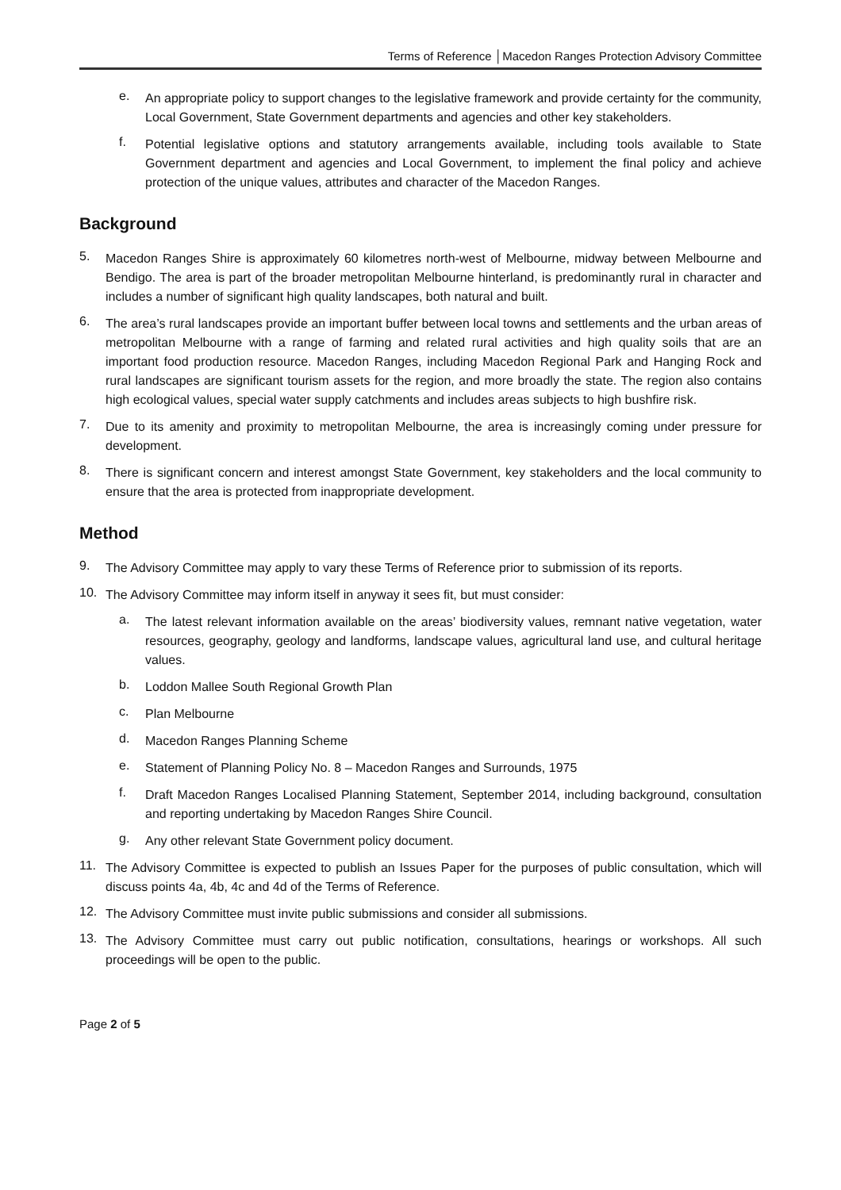Terms of Reference │Macedon Ranges Protection Advisory Committee
e.
An appropriate policy to support changes to the legislative framework and provide certainty for the community, Local Government, State Government departments and agencies and other key stakeholders.
f.
Potential legislative options and statutory arrangements available, including tools available to State Government department and agencies and Local Government, to implement the final policy and achieve protection of the unique values, attributes and character of the Macedon Ranges.
Background
5.
Macedon Ranges Shire is approximately 60 kilometres north-west of Melbourne, midway between Melbourne and Bendigo. The area is part of the broader metropolitan Melbourne hinterland, is predominantly rural in character and includes a number of significant high quality landscapes, both natural and built.
6.
The area’s rural landscapes provide an important buffer between local towns and settlements and the urban areas of metropolitan Melbourne with a range of farming and related rural activities and high quality soils that are an important food production resource. Macedon Ranges, including Macedon Regional Park and Hanging Rock and rural landscapes are significant tourism assets for the region, and more broadly the state. The region also contains high ecological values, special water supply catchments and includes areas subjects to high bushfire risk.
7.
Due to its amenity and proximity to metropolitan Melbourne, the area is increasingly coming under pressure for development.
8.
There is significant concern and interest amongst State Government, key stakeholders and the local community to ensure that the area is protected from inappropriate development.
Method
9.
The Advisory Committee may apply to vary these Terms of Reference prior to submission of its reports.
10.
The Advisory Committee may inform itself in anyway it sees fit, but must consider:
a.
The latest relevant information available on the areas’ biodiversity values, remnant native vegetation, water resources, geography, geology and landforms, landscape values, agricultural land use, and cultural heritage values.
b.
Loddon Mallee South Regional Growth Plan
c.
Plan Melbourne
d.
Macedon Ranges Planning Scheme
e.
Statement of Planning Policy No. 8 – Macedon Ranges and Surrounds, 1975
f.
Draft Macedon Ranges Localised Planning Statement, September 2014, including background, consultation and reporting undertaking by Macedon Ranges Shire Council.
g.
Any other relevant State Government policy document.
11.
The Advisory Committee is expected to publish an Issues Paper for the purposes of public consultation, which will discuss points 4a, 4b, 4c and 4d of the Terms of Reference.
12.
The Advisory Committee must invite public submissions and consider all submissions.
13.
The Advisory Committee must carry out public notification, consultations, hearings or workshops. All such proceedings will be open to the public.
Page 2 of 5